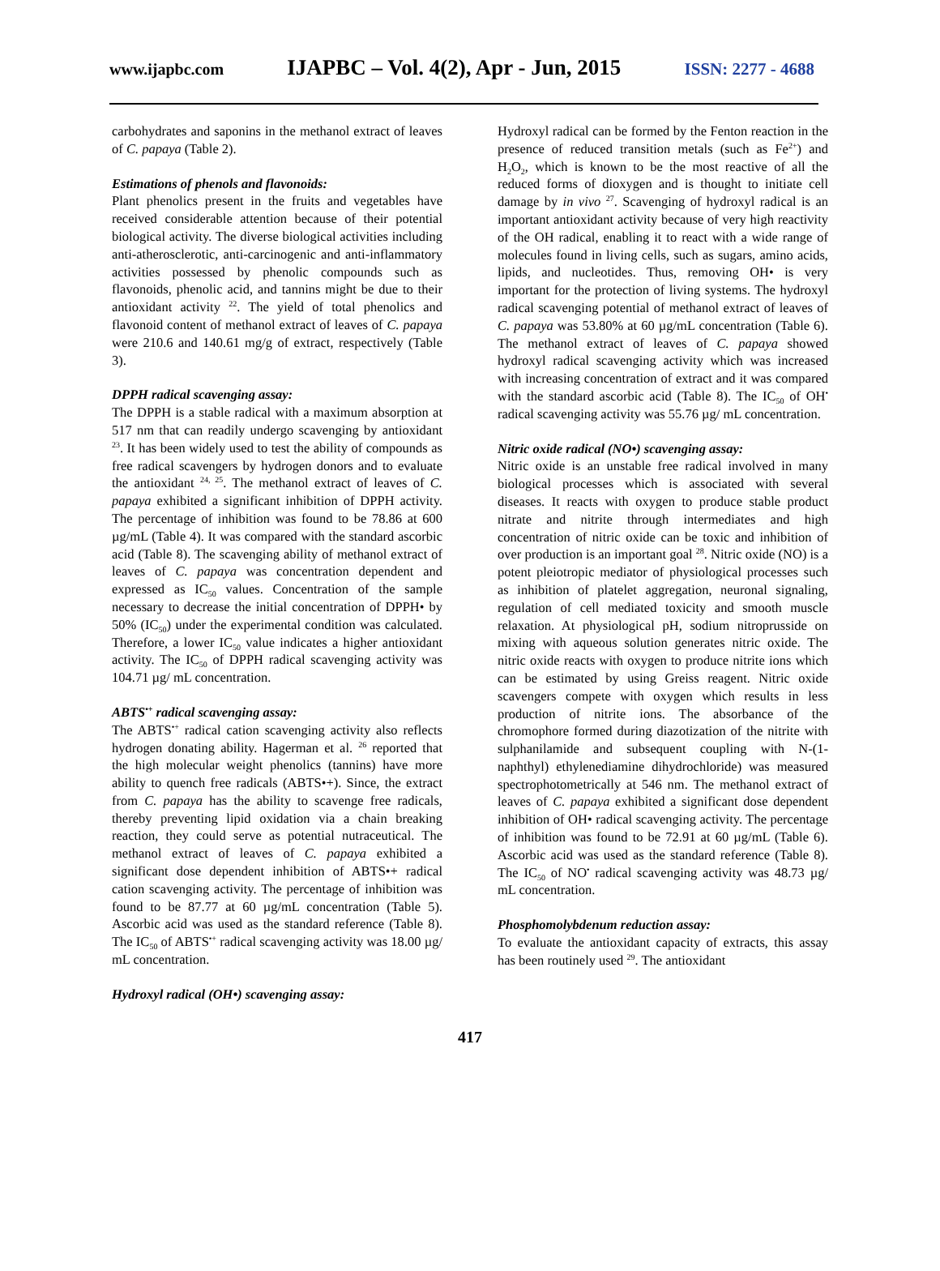www.ijapbc.com IJAPBC – Vol. 4(2), Apr - Jun, 2015 ISSN: 2277 - 4688
carbohydrates and saponins in the methanol extract of leaves of C. papaya (Table 2).
Estimations of phenols and flavonoids:
Plant phenolics present in the fruits and vegetables have received considerable attention because of their potential biological activity. The diverse biological activities including anti-atherosclerotic, anti-carcinogenic and anti-inflammatory activities possessed by phenolic compounds such as flavonoids, phenolic acid, and tannins might be due to their antioxidant activity <sup>22</sup>. The yield of total phenolics and flavonoid content of methanol extract of leaves of C. papaya were 210.6 and 140.61 mg/g of extract, respectively (Table 3).
DPPH radical scavenging assay:
The DPPH is a stable radical with a maximum absorption at 517 nm that can readily undergo scavenging by antioxidant <sup>23</sup>. It has been widely used to test the ability of compounds as free radical scavengers by hydrogen donors and to evaluate the antioxidant <sup>24, 25</sup>. The methanol extract of leaves of C. papaya exhibited a significant inhibition of DPPH activity. The percentage of inhibition was found to be 78.86 at 600 µg/mL (Table 4). It was compared with the standard ascorbic acid (Table 8). The scavenging ability of methanol extract of leaves of C. papaya was concentration dependent and expressed as IC<sub>50</sub> values. Concentration of the sample necessary to decrease the initial concentration of DPPH• by 50% (IC<sub>50</sub>) under the experimental condition was calculated. Therefore, a lower IC<sub>50</sub> value indicates a higher antioxidant activity. The IC<sub>50</sub> of DPPH radical scavenging activity was 104.71 µg/ mL concentration.
ABTS<sup>•+</sup> radical scavenging assay:
The ABTS<sup>•+</sup> radical cation scavenging activity also reflects hydrogen donating ability. Hagerman et al. <sup>26</sup> reported that the high molecular weight phenolics (tannins) have more ability to quench free radicals (ABTS•+). Since, the extract from C. papaya has the ability to scavenge free radicals, thereby preventing lipid oxidation via a chain breaking reaction, they could serve as potential nutraceutical. The methanol extract of leaves of C. papaya exhibited a significant dose dependent inhibition of ABTS•+ radical cation scavenging activity. The percentage of inhibition was found to be 87.77 at 60 µg/mL concentration (Table 5). Ascorbic acid was used as the standard reference (Table 8). The IC<sub>50</sub> of ABTS<sup>•+</sup> radical scavenging activity was 18.00 µg/ mL concentration.
Hydroxyl radical (OH•) scavenging assay:
Hydroxyl radical can be formed by the Fenton reaction in the presence of reduced transition metals (such as Fe<sup>2+</sup>) and H<sub>2</sub>O<sub>2</sub>, which is known to be the most reactive of all the reduced forms of dioxygen and is thought to initiate cell damage by in vivo <sup>27</sup>. Scavenging of hydroxyl radical is an important antioxidant activity because of very high reactivity of the OH radical, enabling it to react with a wide range of molecules found in living cells, such as sugars, amino acids, lipids, and nucleotides. Thus, removing OH• is very important for the protection of living systems. The hydroxyl radical scavenging potential of methanol extract of leaves of C. papaya was 53.80% at 60 µg/mL concentration (Table 6). The methanol extract of leaves of C. papaya showed hydroxyl radical scavenging activity which was increased with increasing concentration of extract and it was compared with the standard ascorbic acid (Table 8). The IC<sub>50</sub> of OH<sup>•</sup> radical scavenging activity was 55.76 µg/ mL concentration.
Nitric oxide radical (NO•) scavenging assay:
Nitric oxide is an unstable free radical involved in many biological processes which is associated with several diseases. It reacts with oxygen to produce stable product nitrate and nitrite through intermediates and high concentration of nitric oxide can be toxic and inhibition of over production is an important goal <sup>28</sup>. Nitric oxide (NO) is a potent pleiotropic mediator of physiological processes such as inhibition of platelet aggregation, neuronal signaling, regulation of cell mediated toxicity and smooth muscle relaxation. At physiological pH, sodium nitroprusside on mixing with aqueous solution generates nitric oxide. The nitric oxide reacts with oxygen to produce nitrite ions which can be estimated by using Greiss reagent. Nitric oxide scavengers compete with oxygen which results in less production of nitrite ions. The absorbance of the chromophore formed during diazotization of the nitrite with sulphanilamide and subsequent coupling with N-(1- naphthyl) ethylenediamine dihydrochloride) was measured spectrophotometrically at 546 nm. The methanol extract of leaves of C. papaya exhibited a significant dose dependent inhibition of OH• radical scavenging activity. The percentage of inhibition was found to be 72.91 at 60 µg/mL (Table 6). Ascorbic acid was used as the standard reference (Table 8). The IC<sub>50</sub> of NO<sup>•</sup> radical scavenging activity was 48.73 µg/ mL concentration.
Phosphomolybdenum reduction assay:
To evaluate the antioxidant capacity of extracts, this assay has been routinely used <sup>29</sup>. The antioxidant
417